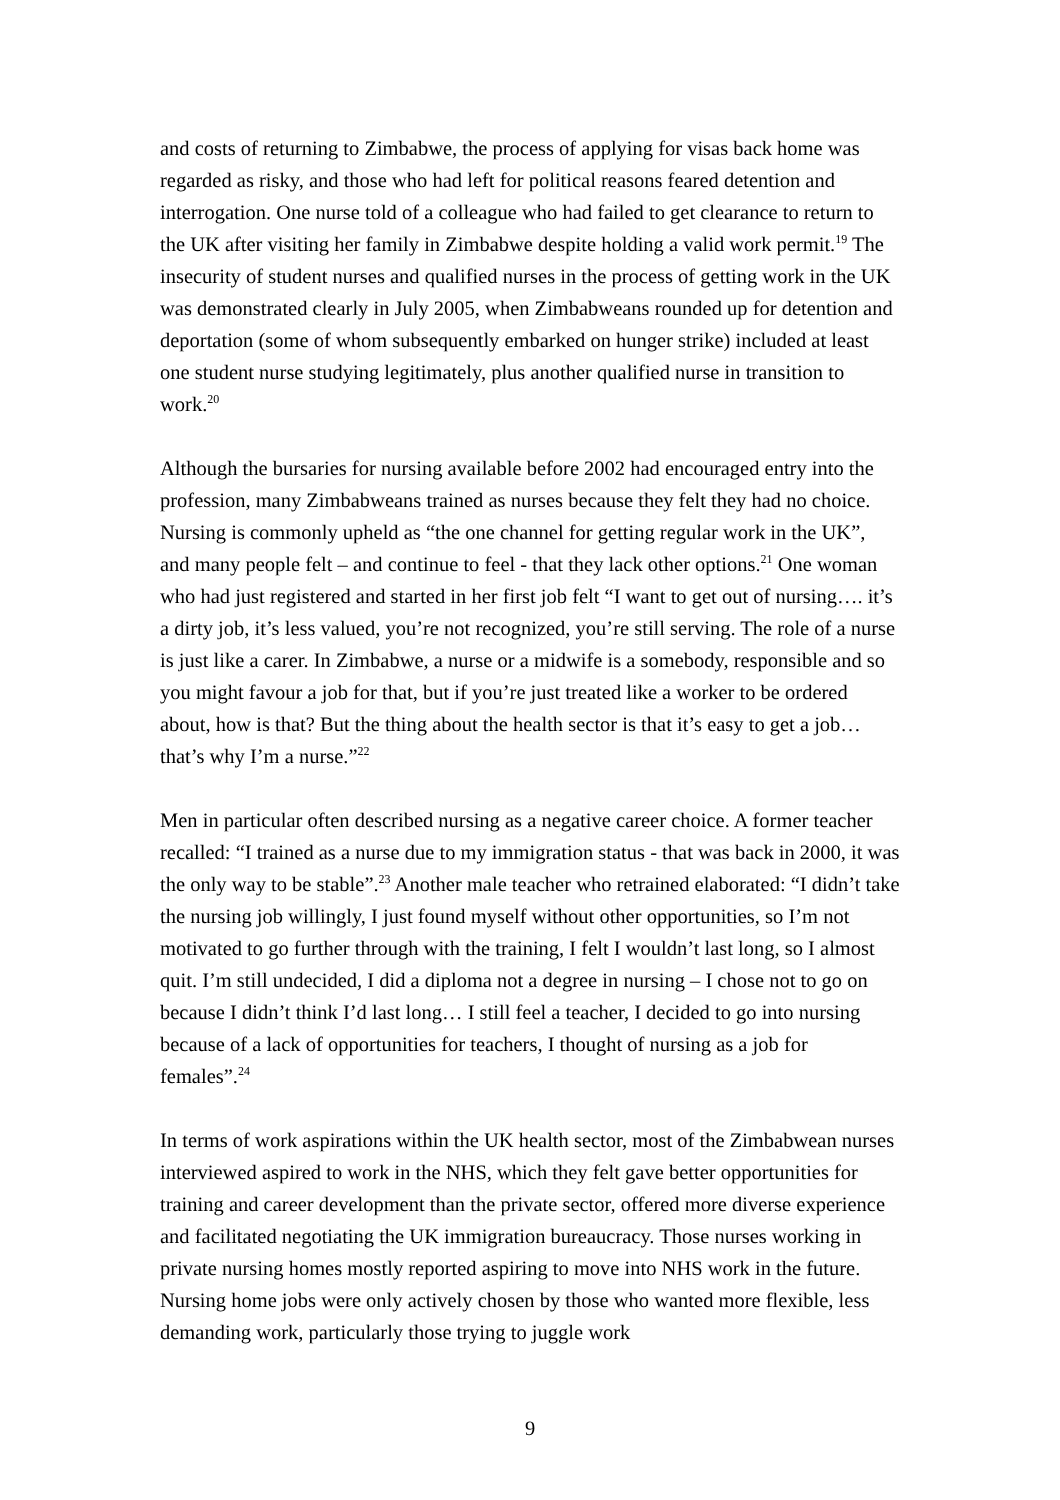and costs of returning to Zimbabwe, the process of applying for visas back home was regarded as risky, and those who had left for political reasons feared detention and interrogation. One nurse told of a colleague who had failed to get clearance to return to the UK after visiting her family in Zimbabwe despite holding a valid work permit.<sup>19</sup> The insecurity of student nurses and qualified nurses in the process of getting work in the UK was demonstrated clearly in July 2005, when Zimbabweans rounded up for detention and deportation (some of whom subsequently embarked on hunger strike) included at least one student nurse studying legitimately, plus another qualified nurse in transition to work.<sup>20</sup>
Although the bursaries for nursing available before 2002 had encouraged entry into the profession, many Zimbabweans trained as nurses because they felt they had no choice. Nursing is commonly upheld as “the one channel for getting regular work in the UK”, and many people felt – and continue to feel - that they lack other options.<sup>21</sup> One woman who had just registered and started in her first job felt “I want to get out of nursing…. it’s a dirty job, it’s less valued, you’re not recognized, you’re still serving. The role of a nurse is just like a carer. In Zimbabwe, a nurse or a midwife is a somebody, responsible and so you might favour a job for that, but if you’re just treated like a worker to be ordered about, how is that? But the thing about the health sector is that it’s easy to get a job…that’s why I’m a nurse.”<sup>22</sup>
Men in particular often described nursing as a negative career choice. A former teacher recalled: “I trained as a nurse due to my immigration status - that was back in 2000, it was the only way to be stable”.<sup>23</sup> Another male teacher who retrained elaborated: “I didn’t take the nursing job willingly, I just found myself without other opportunities, so I’m not motivated to go further through with the training, I felt I wouldn’t last long, so I almost quit. I’m still undecided, I did a diploma not a degree in nursing – I chose not to go on because I didn’t think I’d last long… I still feel a teacher, I decided to go into nursing because of a lack of opportunities for teachers, I thought of nursing as a job for females”.<sup>24</sup>
In terms of work aspirations within the UK health sector, most of the Zimbabwean nurses interviewed aspired to work in the NHS, which they felt gave better opportunities for training and career development than the private sector, offered more diverse experience and facilitated negotiating the UK immigration bureaucracy. Those nurses working in private nursing homes mostly reported aspiring to move into NHS work in the future. Nursing home jobs were only actively chosen by those who wanted more flexible, less demanding work, particularly those trying to juggle work
9